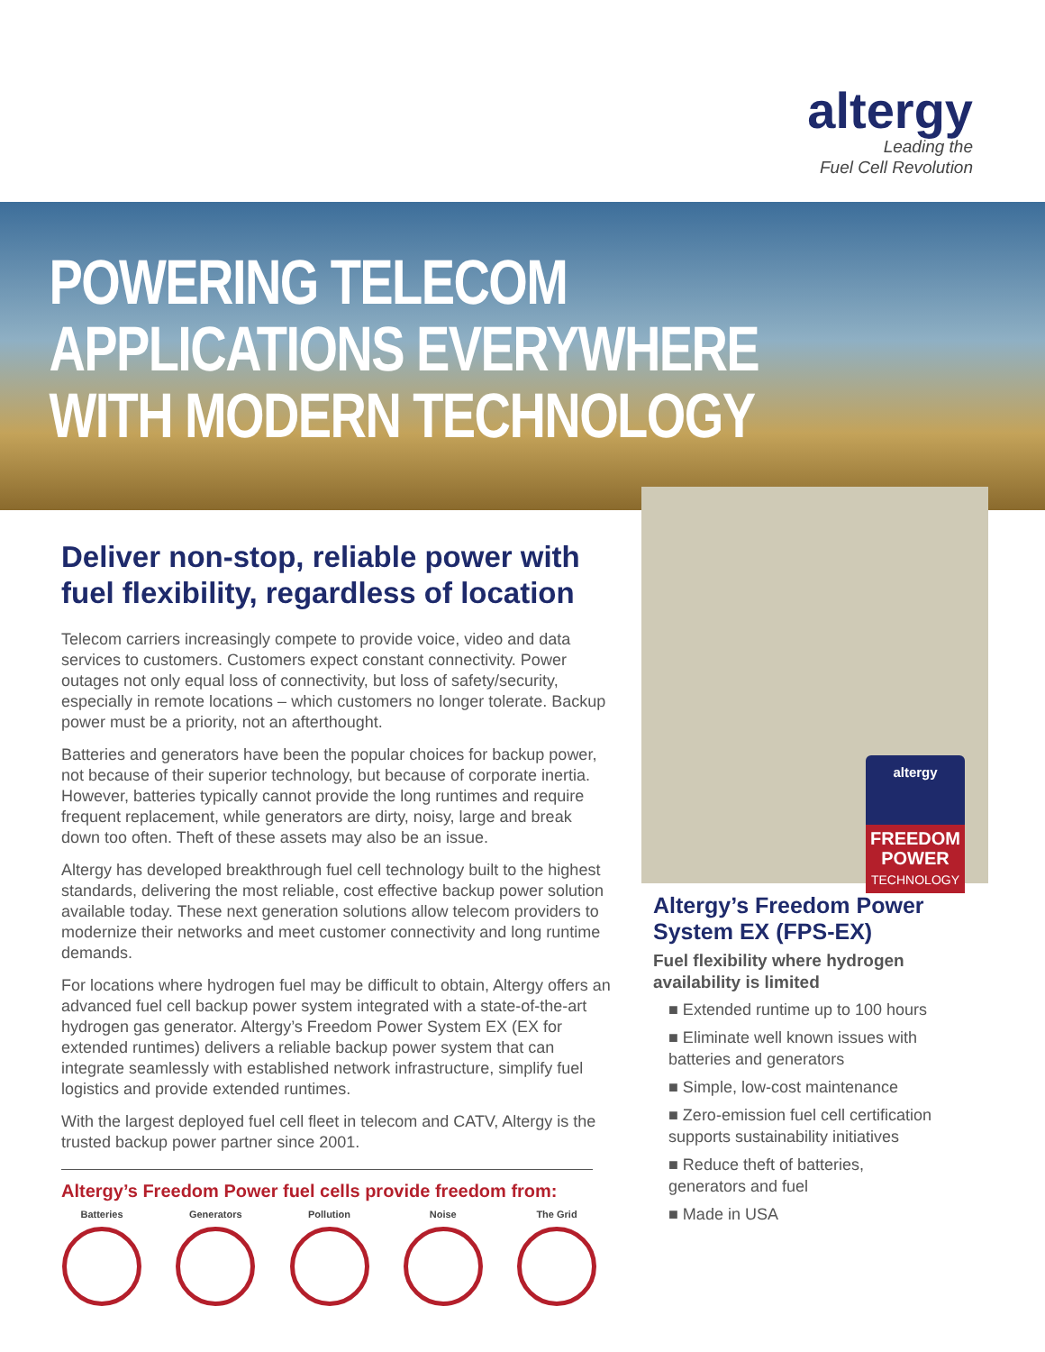altergy
Leading the
Fuel Cell Revolution
POWERING TELECOM
APPLICATIONS EVERYWHERE
WITH MODERN TECHNOLOGY
altergy
FREEDOM
POWER
TECHNOLOGY
Deliver non-stop, reliable power with fuel flexibility, regardless of location
Telecom carriers increasingly compete to provide voice, video and data services to customers. Customers expect constant connectivity. Power outages not only equal loss of connectivity, but loss of safety/security, especially in remote locations – which customers no longer tolerate. Backup power must be a priority, not an afterthought.
Batteries and generators have been the popular choices for backup power, not because of their superior technology, but because of corporate inertia. However, batteries typically cannot provide the long runtimes and require frequent replacement, while generators are dirty, noisy, large and break down too often. Theft of these assets may also be an issue.
Altergy has developed breakthrough fuel cell technology built to the highest standards, delivering the most reliable, cost effective backup power solution available today. These next generation solutions allow telecom providers to modernize their networks and meet customer connectivity and long runtime demands.
For locations where hydrogen fuel may be difficult to obtain, Altergy offers an advanced fuel cell backup power system integrated with a state-of-the-art hydrogen gas generator. Altergy’s Freedom Power System EX (EX for extended runtimes) delivers a reliable backup power system that can integrate seamlessly with established network infrastructure, simplify fuel logistics and provide extended runtimes.
With the largest deployed fuel cell fleet in telecom and CATV, Altergy is the trusted backup power partner since 2001.
Altergy’s Freedom Power fuel cells provide freedom from:
Batteries Generators Pollution Noise The Grid
Altergy’s Freedom Power System EX (FPS-EX)
Fuel flexibility where hydrogen availability is limited
■ Extended runtime up to 100 hours
■ Eliminate well known issues with batteries and generators
■ Simple, low-cost maintenance
■ Zero-emission fuel cell certification supports sustainability initiatives
■ Reduce theft of batteries, generators and fuel
■ Made in USA